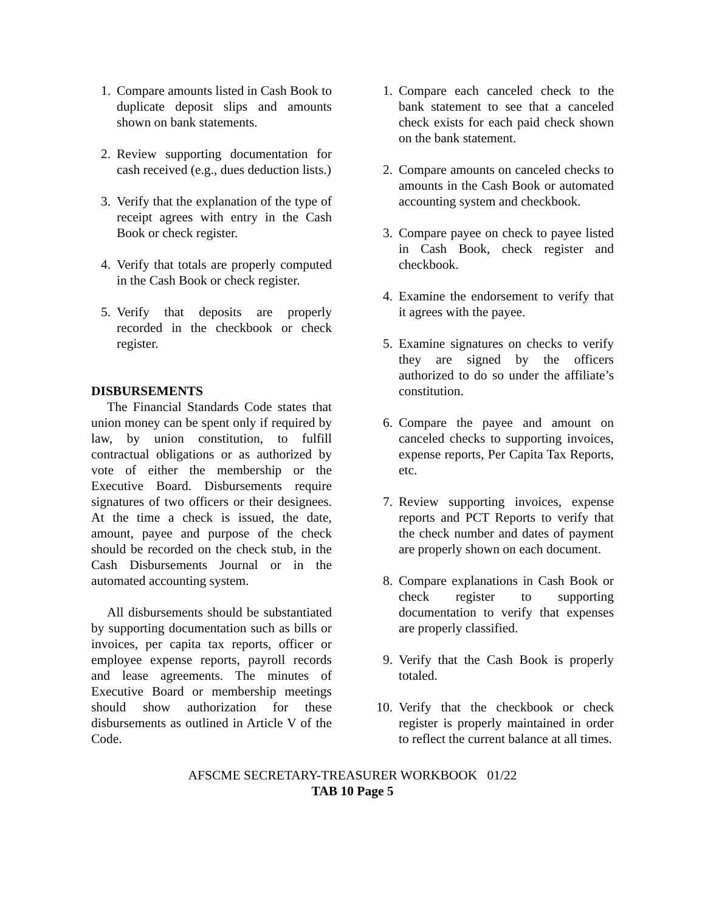1. Compare amounts listed in Cash Book to duplicate deposit slips and amounts shown on bank statements.
2. Review supporting documentation for cash received (e.g., dues deduction lists.)
3. Verify that the explanation of the type of receipt agrees with entry in the Cash Book or check register.
4. Verify that totals are properly computed in the Cash Book or check register.
5. Verify that deposits are properly recorded in the checkbook or check register.
DISBURSEMENTS
The Financial Standards Code states that union money can be spent only if required by law, by union constitution, to fulfill contractual obligations or as authorized by vote of either the membership or the Executive Board. Disbursements require signatures of two officers or their designees. At the time a check is issued, the date, amount, payee and purpose of the check should be recorded on the check stub, in the Cash Disbursements Journal or in the automated accounting system.
All disbursements should be substantiated by supporting documentation such as bills or invoices, per capita tax reports, officer or employee expense reports, payroll records and lease agreements. The minutes of Executive Board or membership meetings should show authorization for these disbursements as outlined in Article V of the Code.
1. Compare each canceled check to the bank statement to see that a canceled check exists for each paid check shown on the bank statement.
2. Compare amounts on canceled checks to amounts in the Cash Book or automated accounting system and checkbook.
3. Compare payee on check to payee listed in Cash Book, check register and checkbook.
4. Examine the endorsement to verify that it agrees with the payee.
5. Examine signatures on checks to verify they are signed by the officers authorized to do so under the affiliate’s constitution.
6. Compare the payee and amount on canceled checks to supporting invoices, expense reports, Per Capita Tax Reports, etc.
7. Review supporting invoices, expense reports and PCT Reports to verify that the check number and dates of payment are properly shown on each document.
8. Compare explanations in Cash Book or check register to supporting documentation to verify that expenses are properly classified.
9. Verify that the Cash Book is properly totaled.
10. Verify that the checkbook or check register is properly maintained in order to reflect the current balance at all times.
AFSCME SECRETARY-TREASURER WORKBOOK 01/22
TAB 10 Page 5